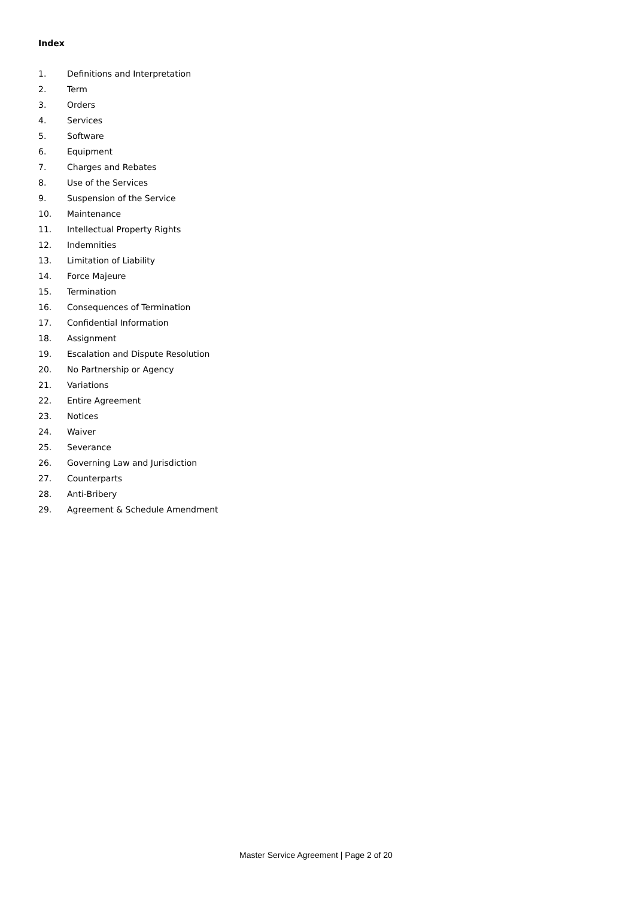Index
1. Definitions and Interpretation
2. Term
3. Orders
4. Services
5. Software
6. Equipment
7. Charges and Rebates
8. Use of the Services
9. Suspension of the Service
10. Maintenance
11. Intellectual Property Rights
12. Indemnities
13. Limitation of Liability
14. Force Majeure
15. Termination
16. Consequences of Termination
17. Confidential Information
18. Assignment
19. Escalation and Dispute Resolution
20. No Partnership or Agency
21. Variations
22. Entire Agreement
23. Notices
24. Waiver
25. Severance
26. Governing Law and Jurisdiction
27. Counterparts
28. Anti-Bribery
29. Agreement & Schedule Amendment
Master Service Agreement | Page 2 of 20